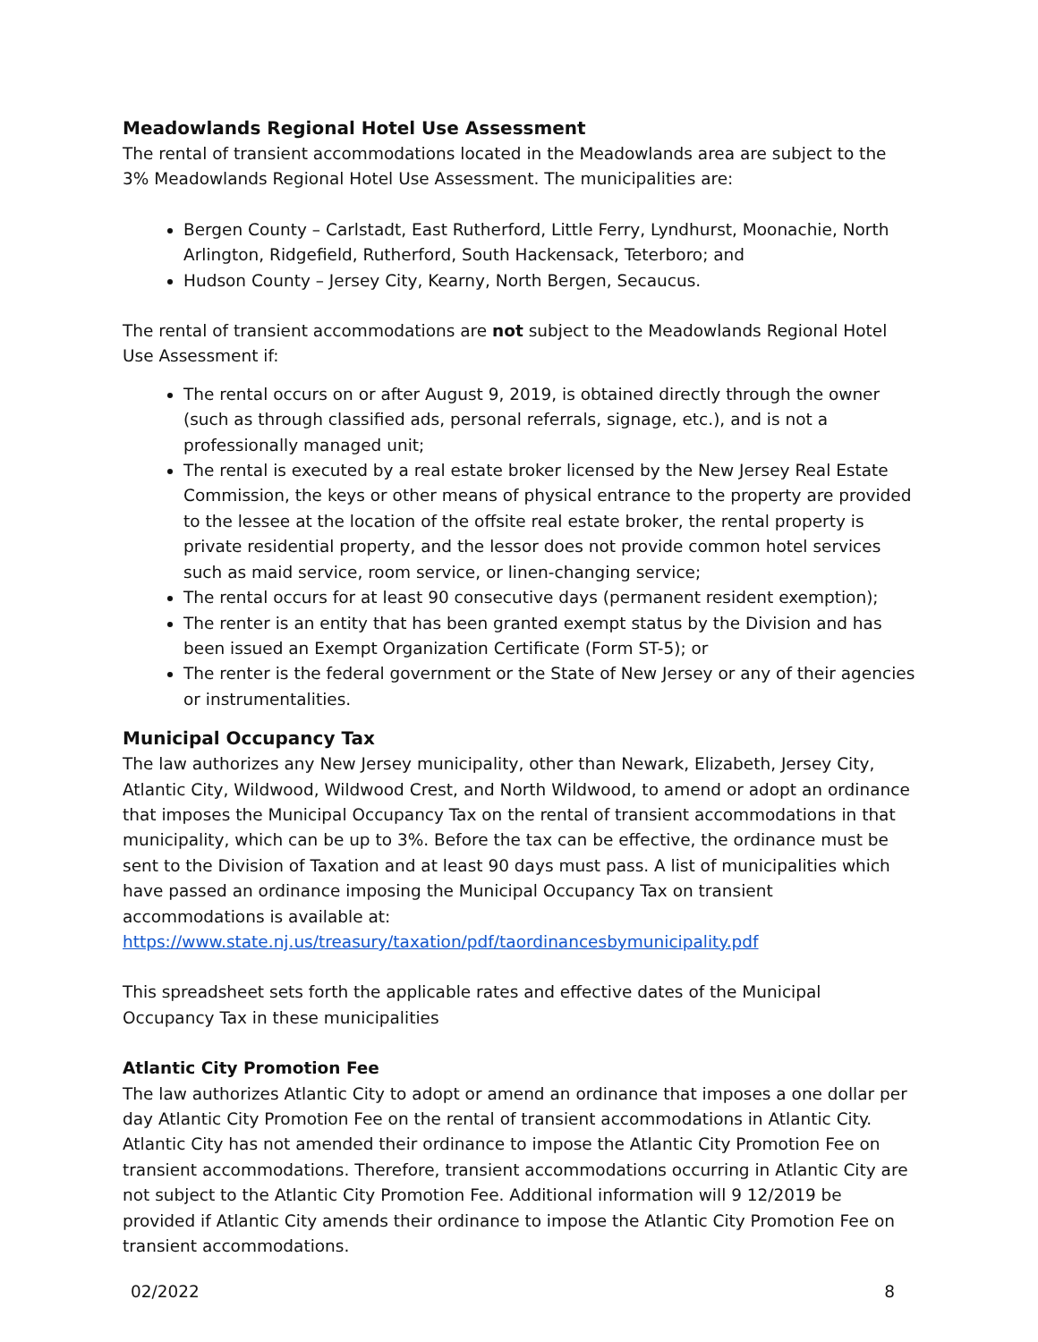Meadowlands Regional Hotel Use Assessment
The rental of transient accommodations located in the Meadowlands area are subject to the 3% Meadowlands Regional Hotel Use Assessment. The municipalities are:
Bergen County – Carlstadt, East Rutherford, Little Ferry, Lyndhurst, Moonachie, North Arlington, Ridgefield, Rutherford, South Hackensack, Teterboro; and
Hudson County – Jersey City, Kearny, North Bergen, Secaucus.
The rental of transient accommodations are not subject to the Meadowlands Regional Hotel Use Assessment if:
The rental occurs on or after August 9, 2019, is obtained directly through the owner (such as through classified ads, personal referrals, signage, etc.), and is not a professionally managed unit;
The rental is executed by a real estate broker licensed by the New Jersey Real Estate Commission, the keys or other means of physical entrance to the property are provided to the lessee at the location of the offsite real estate broker, the rental property is private residential property, and the lessor does not provide common hotel services such as maid service, room service, or linen-changing service;
The rental occurs for at least 90 consecutive days (permanent resident exemption);
The renter is an entity that has been granted exempt status by the Division and has been issued an Exempt Organization Certificate (Form ST-5); or
The renter is the federal government or the State of New Jersey or any of their agencies or instrumentalities.
Municipal Occupancy Tax
The law authorizes any New Jersey municipality, other than Newark, Elizabeth, Jersey City, Atlantic City, Wildwood, Wildwood Crest, and North Wildwood, to amend or adopt an ordinance that imposes the Municipal Occupancy Tax on the rental of transient accommodations in that municipality, which can be up to 3%. Before the tax can be effective, the ordinance must be sent to the Division of Taxation and at least 90 days must pass. A list of municipalities which have passed an ordinance imposing the Municipal Occupancy Tax on transient accommodations is available at: https://www.state.nj.us/treasury/taxation/pdf/taordinancesbymunicipality.pdf
This spreadsheet sets forth the applicable rates and effective dates of the Municipal Occupancy Tax in these municipalities
Atlantic City Promotion Fee
The law authorizes Atlantic City to adopt or amend an ordinance that imposes a one dollar per day Atlantic City Promotion Fee on the rental of transient accommodations in Atlantic City. Atlantic City has not amended their ordinance to impose the Atlantic City Promotion Fee on transient accommodations. Therefore, transient accommodations occurring in Atlantic City are not subject to the Atlantic City Promotion Fee. Additional information will 9 12/2019 be provided if Atlantic City amends their ordinance to impose the Atlantic City Promotion Fee on transient accommodations.
02/2022 8